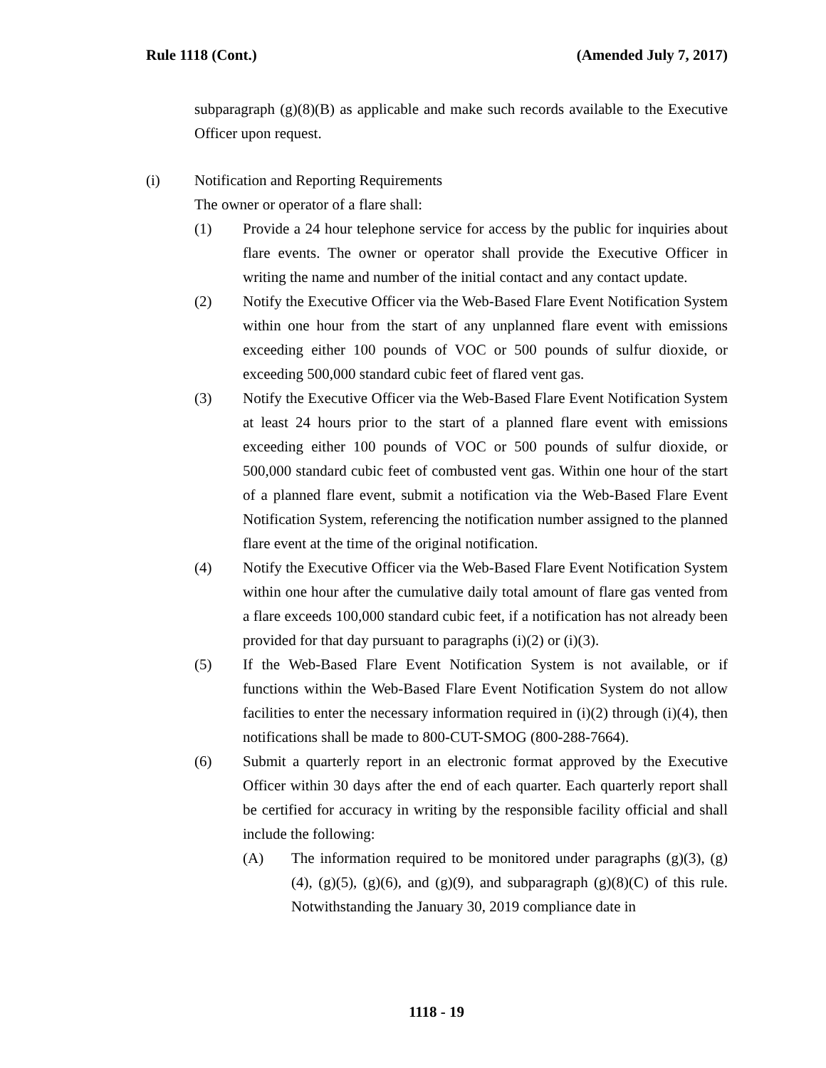Rule 1118 (Cont.) (Amended July 7, 2017)
subparagraph (g)(8)(B) as applicable and make such records available to the Executive Officer upon request.
(i) Notification and Reporting Requirements
The owner or operator of a flare shall:
(1) Provide a 24 hour telephone service for access by the public for inquiries about flare events. The owner or operator shall provide the Executive Officer in writing the name and number of the initial contact and any contact update.
(2) Notify the Executive Officer via the Web-Based Flare Event Notification System within one hour from the start of any unplanned flare event with emissions exceeding either 100 pounds of VOC or 500 pounds of sulfur dioxide, or exceeding 500,000 standard cubic feet of flared vent gas.
(3) Notify the Executive Officer via the Web-Based Flare Event Notification System at least 24 hours prior to the start of a planned flare event with emissions exceeding either 100 pounds of VOC or 500 pounds of sulfur dioxide, or 500,000 standard cubic feet of combusted vent gas. Within one hour of the start of a planned flare event, submit a notification via the Web-Based Flare Event Notification System, referencing the notification number assigned to the planned flare event at the time of the original notification.
(4) Notify the Executive Officer via the Web-Based Flare Event Notification System within one hour after the cumulative daily total amount of flare gas vented from a flare exceeds 100,000 standard cubic feet, if a notification has not already been provided for that day pursuant to paragraphs (i)(2) or (i)(3).
(5) If the Web-Based Flare Event Notification System is not available, or if functions within the Web-Based Flare Event Notification System do not allow facilities to enter the necessary information required in (i)(2) through (i)(4), then notifications shall be made to 800-CUT-SMOG (800-288-7664).
(6) Submit a quarterly report in an electronic format approved by the Executive Officer within 30 days after the end of each quarter. Each quarterly report shall be certified for accuracy in writing by the responsible facility official and shall include the following:
(A) The information required to be monitored under paragraphs (g)(3), (g)(4), (g)(5), (g)(6), and (g)(9), and subparagraph (g)(8)(C) of this rule. Notwithstanding the January 30, 2019 compliance date in
1118 - 19